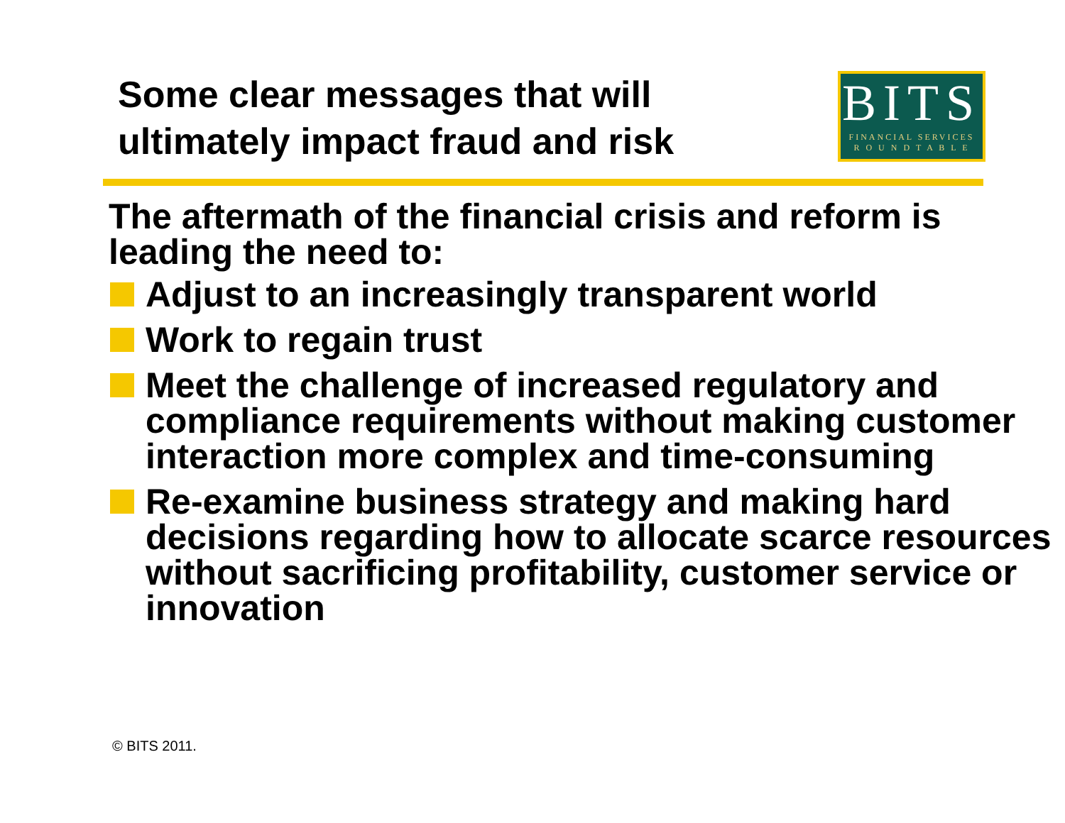Some clear messages that will
ultimately impact fraud and risk
BITS
FINANCIAL SERVICES
R O U N D T A B L E
The aftermath of the financial crisis and reform is leading the need to:
Adjust to an increasingly transparent world
Work to regain trust
Meet the challenge of increased regulatory and compliance requirements without making customer interaction more complex and time-consuming
Re-examine business strategy and making hard decisions regarding how to allocate scarce resources without sacrificing profitability, customer service or innovation
© BITS 2011.